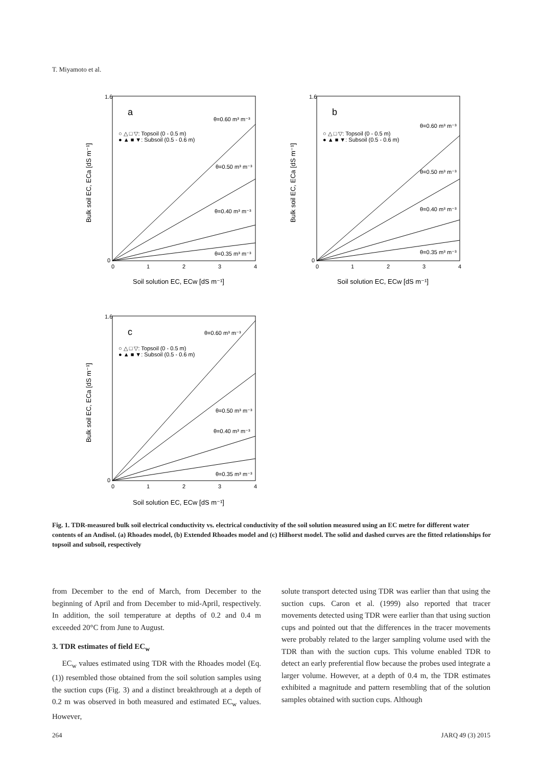T. Miyamoto et al.
a
○ △ □ ▽: Topsoil (0 - 0.5 m)
● ▲ ■ ▼: Subsoil (0.5 - 0.6 m)
θ=0.60 m³ m⁻³
θ=0.50 m³ m⁻³
θ=0.40 m³ m⁻³
θ=0.35 m³ m⁻³
1.6
0
0
1
2
3
4
Soil solution EC, ECw [dS m⁻¹]
Bulk soil EC, ECa [dS m⁻¹]
b
○ △ □ ▽: Topsoil (0 - 0.5 m)
● ▲ ■ ▼: Subsoil (0.5 - 0.6 m)
θ=0.60 m³ m⁻³
θ=0.50 m³ m⁻³
θ=0.40 m³ m⁻³
θ=0.35 m³ m⁻³
1.6
0
0
1
2
3
4
Soil solution EC, ECw [dS m⁻¹]
Bulk soil EC, ECa [dS m⁻¹]
c
○ △ □ ▽: Topsoil (0 - 0.5 m)
● ▲ ■ ▼: Subsoil (0.5 - 0.6 m)
θ=0.60 m³ m⁻³
θ=0.50 m³ m⁻³
θ=0.40 m³ m⁻³
θ=0.35 m³ m⁻³
1.6
0
0
1
2
3
4
Soil solution EC, ECw [dS m⁻¹]
Bulk soil EC, ECa [dS m⁻¹]
Fig. 1. TDR-measured bulk soil electrical conductivity vs. electrical conductivity of the soil solution measured using an EC metre for different water contents of an Andisol. (a) Rhoades model, (b) Extended Rhoades model and (c) Hilhorst model. The solid and dashed curves are the fitted relationships for topsoil and subsoil, respectively
from December to the end of March, from December to the beginning of April and from December to mid-April, respectively. In addition, the soil temperature at depths of 0.2 and 0.4 m exceeded 20°C from June to August.
3. TDR estimates of field EC<sub>w</sub>
EC<sub>w</sub> values estimated using TDR with the Rhoades model (Eq. (1)) resembled those obtained from the soil solution samples using the suction cups (Fig. 3) and a distinct breakthrough at a depth of 0.2 m was observed in both measured and estimated EC<sub>w</sub> values. However,
solute transport detected using TDR was earlier than that using the suction cups. Caron et al. (1999) also reported that tracer movements detected using TDR were earlier than that using suction cups and pointed out that the differences in the tracer movements were probably related to the larger sampling volume used with the TDR than with the suction cups. This volume enabled TDR to detect an early preferential flow because the probes used integrate a larger volume. However, at a depth of 0.4 m, the TDR estimates exhibited a magnitude and pattern resembling that of the solution samples obtained with suction cups. Although
264 JARQ 49 (3) 2015